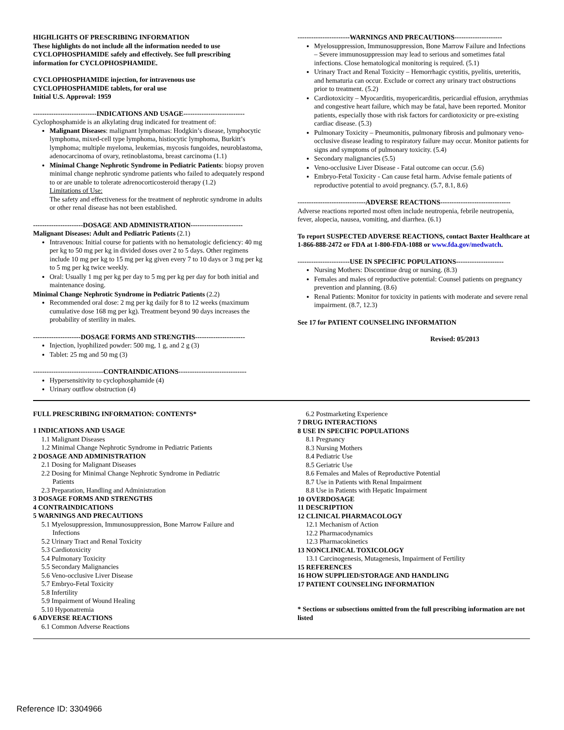HIGHLIGHTS OF PRESCRIBING INFORMATION
These highlights do not include all the information needed to use CYCLOPHOSPHAMIDE safely and effectively. See full prescribing information for CYCLOPHOSPHAMIDE.
CYCLOPHOSPHAMIDE injection, for intravenous use
CYCLOPHOSPHAMIDE tablets, for oral use
Initial U.S. Approval: 1959
----------------------------INDICATIONS AND USAGE---------------------------
Cyclophosphamide is an alkylating drug indicated for treatment of:
Malignant Diseases: malignant lymphomas: Hodgkin’s disease, lymphocytic lymphoma, mixed-cell type lymphoma, histiocytic lymphoma, Burkitt’s lymphoma; multiple myeloma, leukemias, mycosis fungoides, neuroblastoma, adenocarcinoma of ovary, retinoblastoma, breast carcinoma (1.1)
Minimal Change Nephrotic Syndrome in Pediatric Patients: biopsy proven minimal change nephrotic syndrome patients who failed to adequately respond to or are unable to tolerate adrenocorticosteroid therapy (1.2)
Limitations of Use:
The safety and effectiveness for the treatment of nephrotic syndrome in adults or other renal disease has not been established.
----------------------DOSAGE AND ADMINISTRATION-----------------------
Malignant Diseases: Adult and Pediatric Patients (2.1)
Intravenous: Initial course for patients with no hematologic deficiency: 40 mg per kg to 50 mg per kg in divided doses over 2 to 5 days. Other regimens include 10 mg per kg to 15 mg per kg given every 7 to 10 days or 3 mg per kg to 5 mg per kg twice weekly.
Oral: Usually 1 mg per kg per day to 5 mg per kg per day for both initial and maintenance dosing.
Minimal Change Nephrotic Syndrome in Pediatric Patients (2.2)
Recommended oral dose: 2 mg per kg daily for 8 to 12 weeks (maximum cumulative dose 168 mg per kg). Treatment beyond 90 days increases the probability of sterility in males.
---------------------DOSAGE FORMS AND STRENGTHS----------------------
Injection, lyophilized powder: 500 mg, 1 g, and 2 g (3)
Tablet: 25 mg and 50 mg (3)
-------------------------------CONTRAINDICATIONS------------------------------
Hypersensitivity to cyclophosphamide (4)
Urinary outflow obstruction (4)
-----------------------WARNINGS AND PRECAUTIONS---------------------
Myelosuppression, Immunosuppression, Bone Marrow Failure and Infections – Severe immunosuppression may lead to serious and sometimes fatal infections. Close hematological monitoring is required. (5.1)
Urinary Tract and Renal Toxicity – Hemorrhagic cystitis, pyelitis, ureteritis, and hematuria can occur. Exclude or correct any urinary tract obstructions prior to treatment. (5.2)
Cardiotoxicity – Myocarditis, myopericarditis, pericardial effusion, arrythmias and congestive heart failure, which may be fatal, have been reported. Monitor patients, especially those with risk factors for cardiotoxicity or pre-existing cardiac disease. (5.3)
Pulmonary Toxicity – Pneumonitis, pulmonary fibrosis and pulmonary veno-occlusive disease leading to respiratory failure may occur. Monitor patients for signs and symptoms of pulmonary toxicity. (5.4)
Secondary malignancies (5.5)
Veno-occlusive Liver Disease - Fatal outcome can occur. (5.6)
Embryo-Fetal Toxicity - Can cause fetal harm. Advise female patients of reproductive potential to avoid pregnancy. (5.7, 8.1, 8.6)
------------------------------ADVERSE REACTIONS-------------------------------
Adverse reactions reported most often include neutropenia, febrile neutropenia, fever, alopecia, nausea, vomiting, and diarrhea. (6.1)
To report SUSPECTED ADVERSE REACTIONS, contact Baxter Healthcare at 1-866-888-2472 or FDA at 1-800-FDA-1088 or www.fda.gov/medwatch.
-----------------------USE IN SPECIFIC POPULATIONS---------------------
Nursing Mothers: Discontinue drug or nursing. (8.3)
Females and males of reproductive potential: Counsel patients on pregnancy prevention and planning. (8.6)
Renal Patients: Monitor for toxicity in patients with moderate and severe renal impairment. (8.7, 12.3)
See 17 for PATIENT COUNSELING INFORMATION
Revised: 05/2013
FULL PRESCRIBING INFORMATION: CONTENTS*
1 INDICATIONS AND USAGE
1.1 Malignant Diseases
1.2 Minimal Change Nephrotic Syndrome in Pediatric Patients
2 DOSAGE AND ADMINISTRATION
2.1 Dosing for Malignant Diseases
2.2 Dosing for Minimal Change Nephrotic Syndrome in Pediatric
Patients
2.3 Preparation, Handling and Administration
3 DOSAGE FORMS AND STRENGTHS
4 CONTRAINDICATIONS
5 WARNINGS AND PRECAUTIONS
5.1 Myelosuppression, Immunosuppression, Bone Marrow Failure and
Infections
5.2 Urinary Tract and Renal Toxicity
5.3 Cardiotoxicity
5.4 Pulmonary Toxicity
5.5 Secondary Malignancies
5.6 Veno-occlusive Liver Disease
5.7 Embryo-Fetal Toxicity
5.8 Infertility
5.9 Impairment of Wound Healing
5.10 Hyponatremia
6 ADVERSE REACTIONS
6.1 Common Adverse Reactions
6.2 Postmarketing Experience
7 DRUG INTERACTIONS
8 USE IN SPECIFIC POPULATIONS
8.1 Pregnancy
8.3 Nursing Mothers
8.4 Pediatric Use
8.5 Geriatric Use
8.6 Females and Males of Reproductive Potential
8.7 Use in Patients with Renal Impairment
8.8 Use in Patients with Hepatic Impairment
10 OVERDOSAGE
11 DESCRIPTION
12 CLINICAL PHARMACOLOGY
12.1 Mechanism of Action
12.2 Pharmacodynamics
12.3 Pharmacokinetics
13 NONCLINICAL TOXICOLOGY
13.1 Carcinogenesis, Mutagenesis, Impairment of Fertility
15 REFERENCES
16 HOW SUPPLIED/STORAGE AND HANDLING
17 PATIENT COUNSELING INFORMATION
* Sections or subsections omitted from the full prescribing information are not listed
Reference ID: 3304966